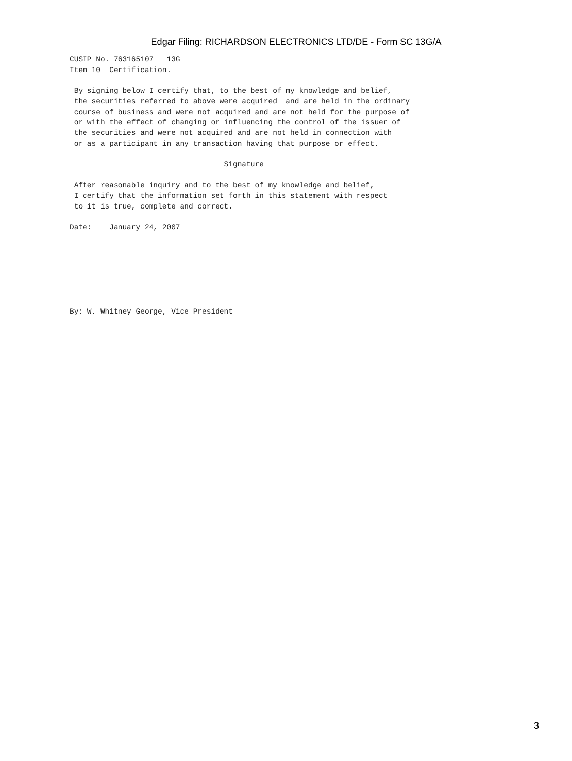Edgar Filing: RICHARDSON ELECTRONICS LTD/DE - Form SC 13G/A
CUSIP No. 763165107   13G
Item 10  Certification.

 By signing below I certify that, to the best of my knowledge and belief,
 the securities referred to above were acquired  and are held in the ordinary
 course of business and were not acquired and are not held for the purpose of
 or with the effect of changing or influencing the control of the issuer of
 the securities and were not acquired and are not held in connection with
 or as a participant in any transaction having that purpose or effect.

                                   Signature

 After reasonable inquiry and to the best of my knowledge and belief,
 I certify that the information set forth in this statement with respect
 to it is true, complete and correct.

Date:    January 24, 2007







By: W. Whitney George, Vice President
3